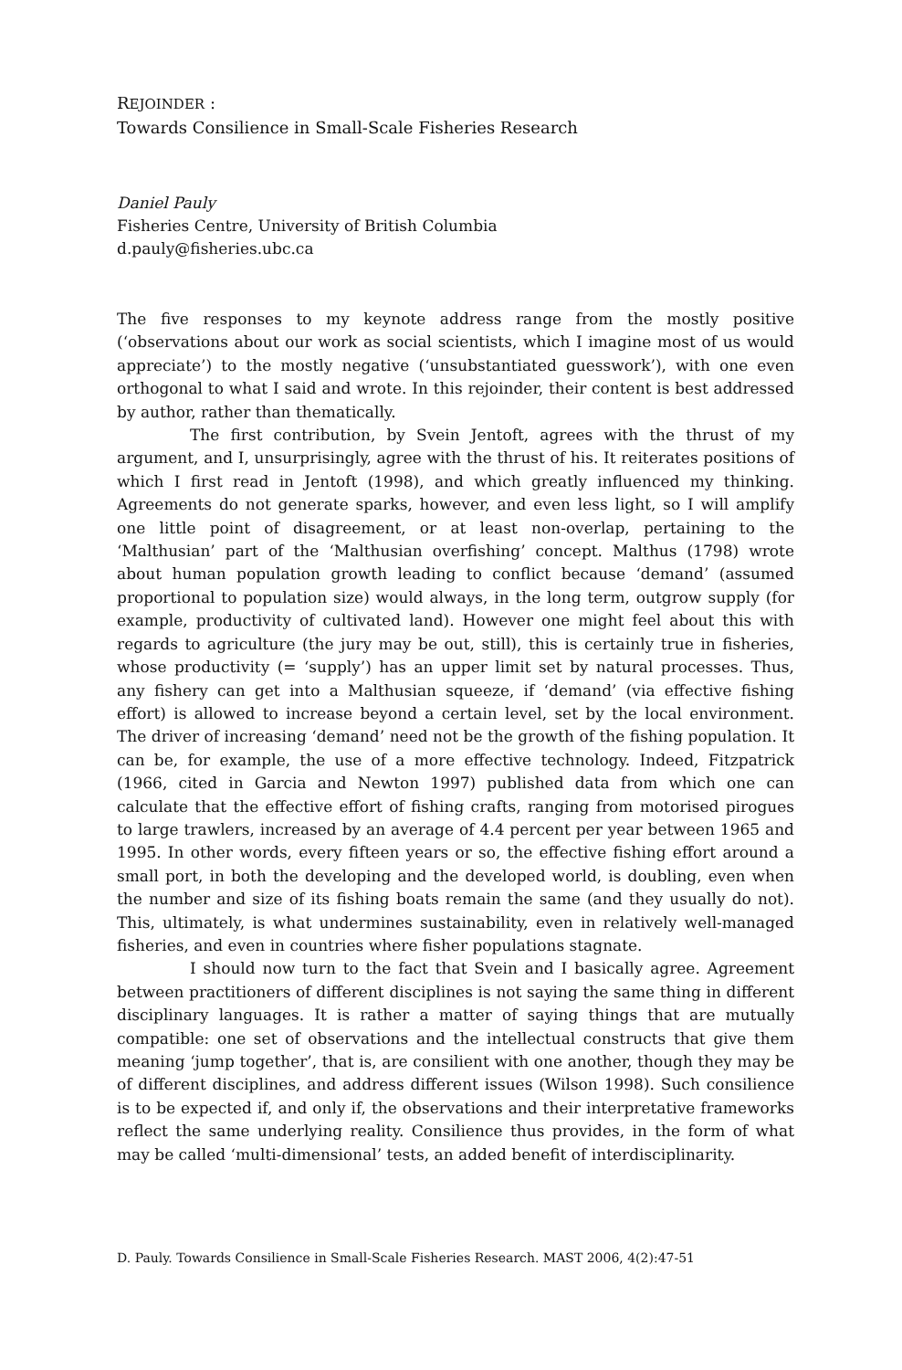REJOINDER :
Towards Consilience in Small-Scale Fisheries Research
Daniel Pauly
Fisheries Centre, University of British Columbia
d.pauly@fisheries.ubc.ca
The five responses to my keynote address range from the mostly positive (‘observations about our work as social scientists, which I imagine most of us would appreciate’) to the mostly negative (‘unsubstantiated guesswork’), with one even orthogonal to what I said and wrote. In this rejoinder, their content is best addressed by author, rather than thematically.
The first contribution, by Svein Jentoft, agrees with the thrust of my argument, and I, unsurprisingly, agree with the thrust of his. It reiterates positions of which I first read in Jentoft (1998), and which greatly influenced my thinking. Agreements do not generate sparks, however, and even less light, so I will amplify one little point of disagreement, or at least non-overlap, pertaining to the ‘Malthusian’ part of the ‘Malthusian overfishing’ concept. Malthus (1798) wrote about human population growth leading to conflict because ‘demand’ (assumed proportional to population size) would always, in the long term, outgrow supply (for example, productivity of cultivated land). However one might feel about this with regards to agriculture (the jury may be out, still), this is certainly true in fisheries, whose productivity (= ‘supply’) has an upper limit set by natural processes. Thus, any fishery can get into a Malthusian squeeze, if ‘demand’ (via effective fishing effort) is allowed to increase beyond a certain level, set by the local environment. The driver of increasing ‘demand’ need not be the growth of the fishing population. It can be, for example, the use of a more effective technology. Indeed, Fitzpatrick (1966, cited in Garcia and Newton 1997) published data from which one can calculate that the effective effort of fishing crafts, ranging from motorised pirogues to large trawlers, increased by an average of 4.4 percent per year between 1965 and 1995. In other words, every fifteen years or so, the effective fishing effort around a small port, in both the developing and the developed world, is doubling, even when the number and size of its fishing boats remain the same (and they usually do not). This, ultimately, is what undermines sustainability, even in relatively well-managed fisheries, and even in countries where fisher populations stagnate.
I should now turn to the fact that Svein and I basically agree. Agreement between practitioners of different disciplines is not saying the same thing in different disciplinary languages. It is rather a matter of saying things that are mutually compatible: one set of observations and the intellectual constructs that give them meaning ‘jump together’, that is, are consilient with one another, though they may be of different disciplines, and address different issues (Wilson 1998). Such consilience is to be expected if, and only if, the observations and their interpretative frameworks reflect the same underlying reality. Consilience thus provides, in the form of what may be called ‘multi-dimensional’ tests, an added benefit of interdisciplinarity.
D. Pauly. Towards Consilience in Small-Scale Fisheries Research. MAST 2006, 4(2):47-51